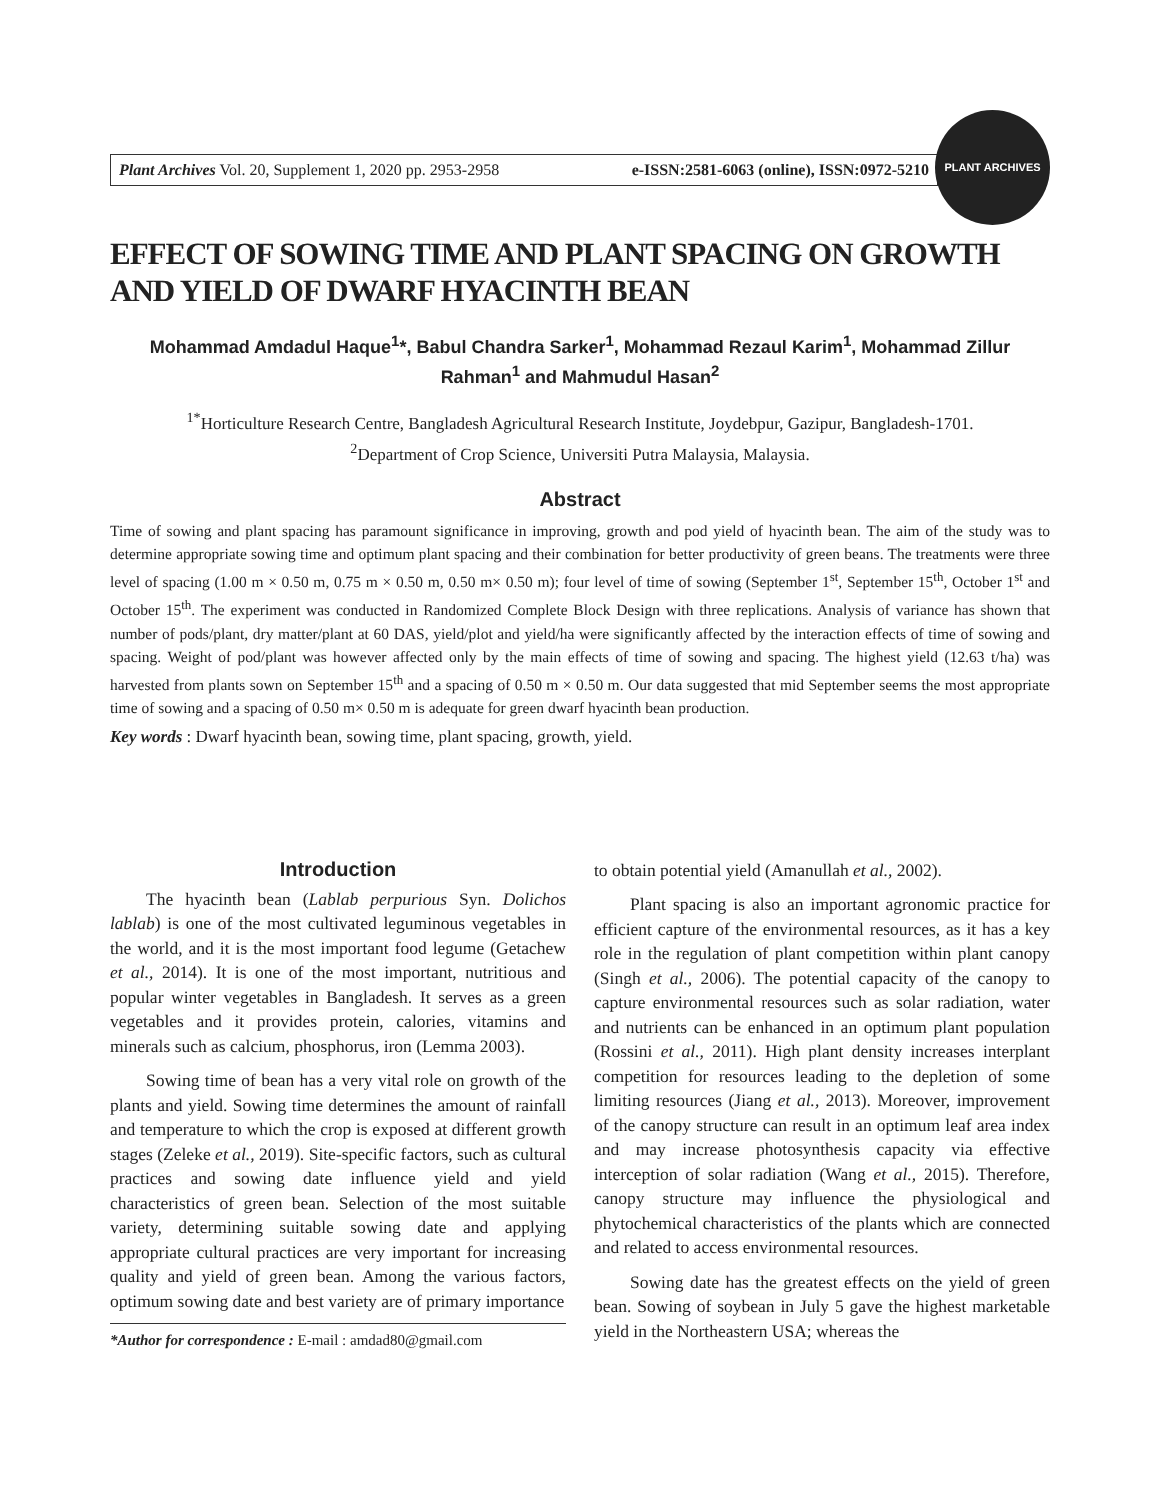Plant Archives Vol. 20, Supplement 1, 2020 pp. 2953-2958 e-ISSN:2581-6063 (online), ISSN:0972-5210
PLANT ARCHIVES
EFFECT OF SOWING TIME AND PLANT SPACING ON GROWTH AND YIELD OF DWARF HYACINTH BEAN
Mohammad Amdadul Haque<sup>1</sup>*, Babul Chandra Sarker<sup>1</sup>, Mohammad Rezaul Karim<sup>1</sup>, Mohammad Zillur Rahman<sup>1</sup> and Mahmudul Hasan<sup>2</sup>
<sup>1*</sup>Horticulture Research Centre, Bangladesh Agricultural Research Institute, Joydebpur, Gazipur, Bangladesh-1701.
<sup>2</sup> Department of Crop Science, Universiti Putra Malaysia, Malaysia.
Abstract
Time of sowing and plant spacing has paramount significance in improving, growth and pod yield of hyacinth bean. The aim of the study was to determine appropriate sowing time and optimum plant spacing and their combination for better productivity of green beans. The treatments were three level of spacing (1.00 m × 0.50 m, 0.75 m × 0.50 m, 0.50 m× 0.50 m); four level of time of sowing (September 1<sup>st</sup>, September 15<sup>th</sup>, October 1<sup>st</sup> and October 15<sup>th</sup>. The experiment was conducted in Randomized Complete Block Design with three replications. Analysis of variance has shown that number of pods/plant, dry matter/plant at 60 DAS, yield/plot and yield/ha were significantly affected by the interaction effects of time of sowing and spacing. Weight of pod/plant was however affected only by the main effects of time of sowing and spacing. The highest yield (12.63 t/ha) was harvested from plants sown on September 15<sup>th</sup> and a spacing of 0.50 m × 0.50 m. Our data suggested that mid September seems the most appropriate time of sowing and a spacing of 0.50 m× 0.50 m is adequate for green dwarf hyacinth bean production.
Key words : Dwarf hyacinth bean, sowing time, plant spacing, growth, yield.
Introduction
The hyacinth bean (Lablab perpurious Syn. Dolichos lablab) is one of the most cultivated leguminous vegetables in the world, and it is the most important food legume (Getachew et al., 2014). It is one of the most important, nutritious and popular winter vegetables in Bangladesh. It serves as a green vegetables and it provides protein, calories, vitamins and minerals such as calcium, phosphorus, iron (Lemma 2003).
Sowing time of bean has a very vital role on growth of the plants and yield. Sowing time determines the amount of rainfall and temperature to which the crop is exposed at different growth stages (Zeleke et al., 2019). Site-specific factors, such as cultural practices and sowing date influence yield and yield characteristics of green bean. Selection of the most suitable variety, determining suitable sowing date and applying appropriate cultural practices are very important for increasing quality and yield of green bean. Among the various factors, optimum sowing date and best variety are of primary importance
*Author for correspondence : E-mail : amdad80@gmail.com
to obtain potential yield (Amanullah et al., 2002).
Plant spacing is also an important agronomic practice for efficient capture of the environmental resources, as it has a key role in the regulation of plant competition within plant canopy (Singh et al., 2006). The potential capacity of the canopy to capture environmental resources such as solar radiation, water and nutrients can be enhanced in an optimum plant population (Rossini et al., 2011). High plant density increases interplant competition for resources leading to the depletion of some limiting resources (Jiang et al., 2013). Moreover, improvement of the canopy structure can result in an optimum leaf area index and may increase photosynthesis capacity via effective interception of solar radiation (Wang et al., 2015). Therefore, canopy structure may influence the physiological and phytochemical characteristics of the plants which are connected and related to access environmental resources.
Sowing date has the greatest effects on the yield of green bean. Sowing of soybean in July 5 gave the highest marketable yield in the Northeastern USA; whereas the